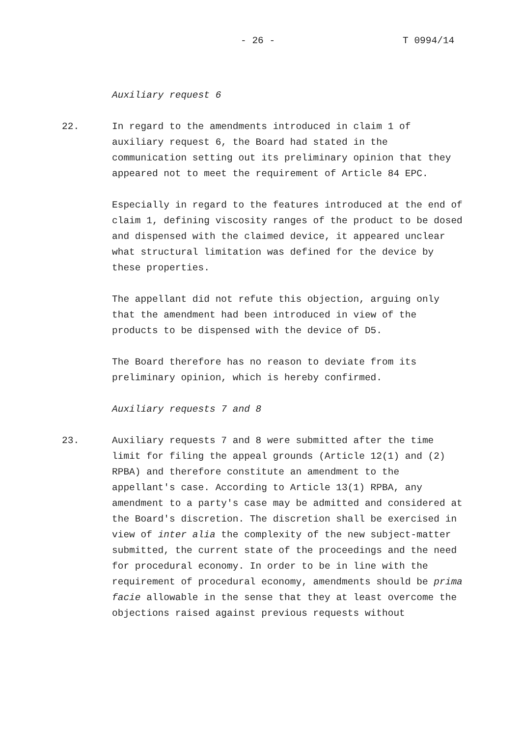- 26 - T 0994/14
Auxiliary request 6
22. In regard to the amendments introduced in claim 1 of auxiliary request 6, the Board had stated in the communication setting out its preliminary opinion that they appeared not to meet the requirement of Article 84 EPC.
Especially in regard to the features introduced at the end of claim 1, defining viscosity ranges of the product to be dosed and dispensed with the claimed device, it appeared unclear what structural limitation was defined for the device by these properties.
The appellant did not refute this objection, arguing only that the amendment had been introduced in view of the products to be dispensed with the device of D5.
The Board therefore has no reason to deviate from its preliminary opinion, which is hereby confirmed.
Auxiliary requests 7 and 8
23. Auxiliary requests 7 and 8 were submitted after the time limit for filing the appeal grounds (Article 12(1) and (2) RPBA) and therefore constitute an amendment to the appellant's case. According to Article 13(1) RPBA, any amendment to a party's case may be admitted and considered at the Board's discretion. The discretion shall be exercised in view of inter alia the complexity of the new subject-matter submitted, the current state of the proceedings and the need for procedural economy. In order to be in line with the requirement of procedural economy, amendments should be prima facie allowable in the sense that they at least overcome the objections raised against previous requests without